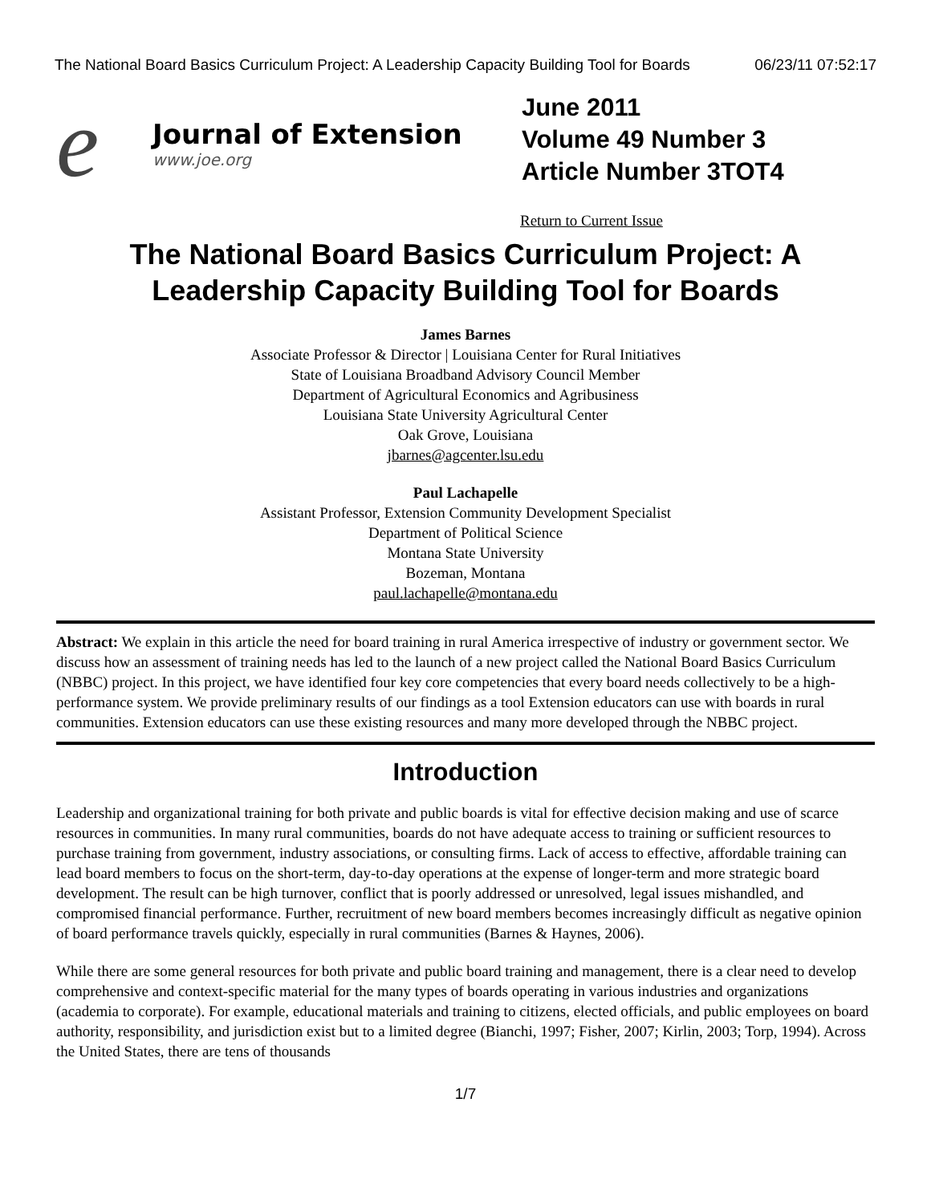The National Board Basics Curriculum Project: A Leadership Capacity Building Tool for Boards 06/23/11 07:52:17
e
Journal of Extension
www.joe.org
June 2011
Volume 49 Number 3
Article Number 3TOT4
Return to Current Issue
The National Board Basics Curriculum Project: A Leadership Capacity Building Tool for Boards
James Barnes
Associate Professor & Director | Louisiana Center for Rural Initiatives
State of Louisiana Broadband Advisory Council Member
Department of Agricultural Economics and Agribusiness
Louisiana State University Agricultural Center
Oak Grove, Louisiana
jbarnes@agcenter.lsu.edu
Paul Lachapelle
Assistant Professor, Extension Community Development Specialist
Department of Political Science
Montana State University
Bozeman, Montana
paul.lachapelle@montana.edu
Abstract: We explain in this article the need for board training in rural America irrespective of industry or government sector. We discuss how an assessment of training needs has led to the launch of a new project called the National Board Basics Curriculum (NBBC) project. In this project, we have identified four key core competencies that every board needs collectively to be a high-performance system. We provide preliminary results of our findings as a tool Extension educators can use with boards in rural communities. Extension educators can use these existing resources and many more developed through the NBBC project.
Introduction
Leadership and organizational training for both private and public boards is vital for effective decision making and use of scarce resources in communities. In many rural communities, boards do not have adequate access to training or sufficient resources to purchase training from government, industry associations, or consulting firms. Lack of access to effective, affordable training can lead board members to focus on the short-term, day-to-day operations at the expense of longer-term and more strategic board development. The result can be high turnover, conflict that is poorly addressed or unresolved, legal issues mishandled, and compromised financial performance. Further, recruitment of new board members becomes increasingly difficult as negative opinion of board performance travels quickly, especially in rural communities (Barnes & Haynes, 2006).
While there are some general resources for both private and public board training and management, there is a clear need to develop comprehensive and context-specific material for the many types of boards operating in various industries and organizations (academia to corporate). For example, educational materials and training to citizens, elected officials, and public employees on board authority, responsibility, and jurisdiction exist but to a limited degree (Bianchi, 1997; Fisher, 2007; Kirlin, 2003; Torp, 1994). Across the United States, there are tens of thousands
1/7